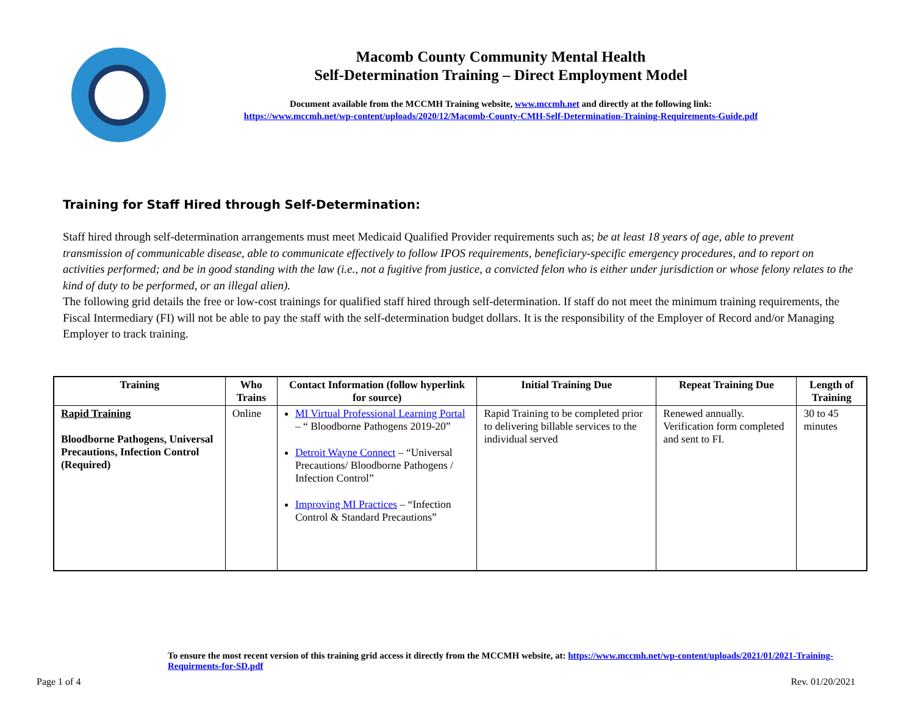Macomb County Community Mental Health
Self-Determination Training – Direct Employment Model
Document available from the MCCMH Training website, www.mccmh.net and directly at the following link:
https://www.mccmh.net/wp-content/uploads/2020/12/Macomb-County-CMH-Self-Determination-Training-Requirements-Guide.pdf
Training for Staff Hired through Self-Determination:
Staff hired through self-determination arrangements must meet Medicaid Qualified Provider requirements such as; be at least 18 years of age, able to prevent transmission of communicable disease, able to communicate effectively to follow IPOS requirements, beneficiary-specific emergency procedures, and to report on activities performed; and be in good standing with the law (i.e., not a fugitive from justice, a convicted felon who is either under jurisdiction or whose felony relates to the kind of duty to be performed, or an illegal alien).
The following grid details the free or low-cost trainings for qualified staff hired through self-determination. If staff do not meet the minimum training requirements, the Fiscal Intermediary (FI) will not be able to pay the staff with the self-determination budget dollars. It is the responsibility of the Employer of Record and/or Managing Employer to track training.
| Training | Who Trains | Contact Information (follow hyperlink for source) | Initial Training Due | Repeat Training Due | Length of Training |
| --- | --- | --- | --- | --- | --- |
| Rapid Training Bloodborne Pathogens, Universal Precautions, Infection Control (Required) | Online | MI Virtual Professional Learning Portal – “ Bloodborne Pathogens 2019-20” Detroit Wayne Connect – “Universal Precautions/ Bloodborne Pathogens / Infection Control” Improving MI Practices – “Infection Control & Standard Precautions” | Rapid Training to be completed prior to delivering billable services to the individual served | Renewed annually. Verification form completed and sent to FI. | 30 to 45 minutes |
To ensure the most recent version of this training grid access it directly from the MCCMH website, at: https://www.mccmh.net/wp-content/uploads/2021/01/2021-Training-Requirments-for-SD.pdf
Page 1 of 4 Rev. 01/20/2021